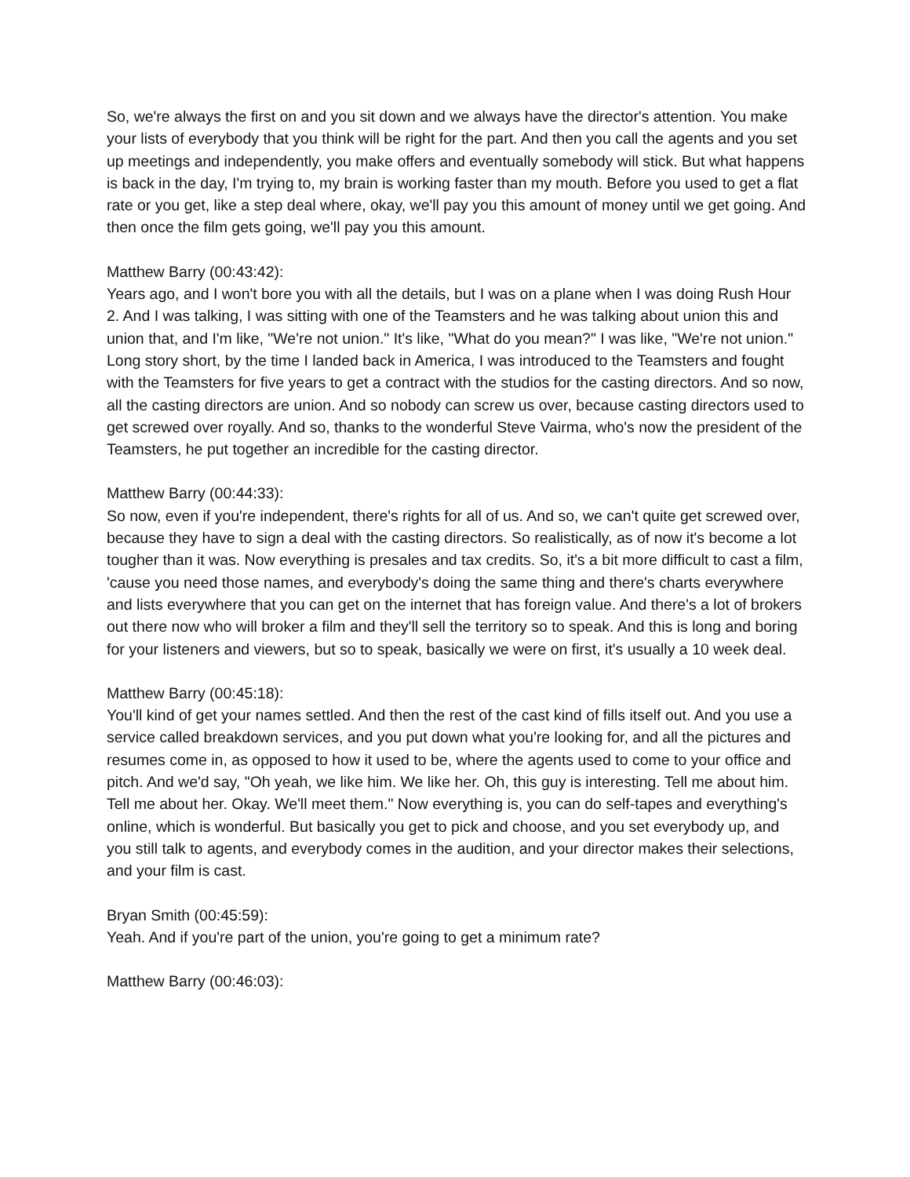So, we're always the first on and you sit down and we always have the director's attention. You make your lists of everybody that you think will be right for the part. And then you call the agents and you set up meetings and independently, you make offers and eventually somebody will stick. But what happens is back in the day, I'm trying to, my brain is working faster than my mouth. Before you used to get a flat rate or you get, like a step deal where, okay, we'll pay you this amount of money until we get going. And then once the film gets going, we'll pay you this amount.
Matthew Barry (00:43:42):
Years ago, and I won't bore you with all the details, but I was on a plane when I was doing Rush Hour 2. And I was talking, I was sitting with one of the Teamsters and he was talking about union this and union that, and I'm like, "We're not union." It's like, "What do you mean?" I was like, "We're not union." Long story short, by the time I landed back in America, I was introduced to the Teamsters and fought with the Teamsters for five years to get a contract with the studios for the casting directors. And so now, all the casting directors are union. And so nobody can screw us over, because casting directors used to get screwed over royally. And so, thanks to the wonderful Steve Vairma, who's now the president of the Teamsters, he put together an incredible for the casting director.
Matthew Barry (00:44:33):
So now, even if you're independent, there's rights for all of us. And so, we can't quite get screwed over, because they have to sign a deal with the casting directors. So realistically, as of now it's become a lot tougher than it was. Now everything is presales and tax credits. So, it's a bit more difficult to cast a film, 'cause you need those names, and everybody's doing the same thing and there's charts everywhere and lists everywhere that you can get on the internet that has foreign value. And there's a lot of brokers out there now who will broker a film and they'll sell the territory so to speak. And this is long and boring for your listeners and viewers, but so to speak, basically we were on first, it's usually a 10 week deal.
Matthew Barry (00:45:18):
You'll kind of get your names settled. And then the rest of the cast kind of fills itself out. And you use a service called breakdown services, and you put down what you're looking for, and all the pictures and resumes come in, as opposed to how it used to be, where the agents used to come to your office and pitch. And we'd say, "Oh yeah, we like him. We like her. Oh, this guy is interesting. Tell me about him. Tell me about her. Okay. We'll meet them." Now everything is, you can do self-tapes and everything's online, which is wonderful. But basically you get to pick and choose, and you set everybody up, and you still talk to agents, and everybody comes in the audition, and your director makes their selections, and your film is cast.
Bryan Smith (00:45:59):
Yeah. And if you're part of the union, you're going to get a minimum rate?
Matthew Barry (00:46:03):